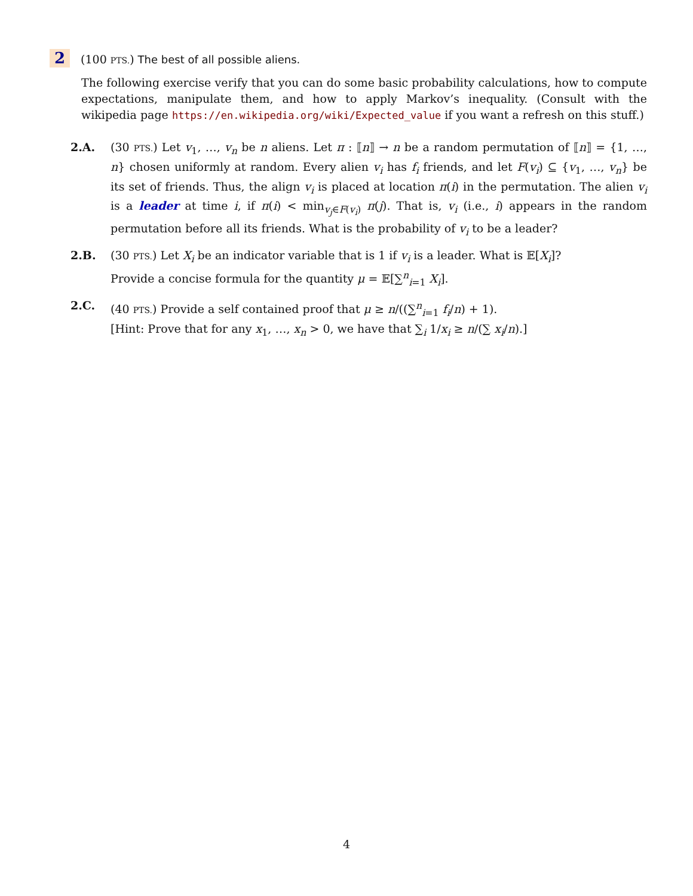2 (100 PTS.) The best of all possible aliens.
The following exercise verify that you can do some basic probability calculations, how to compute expectations, manipulate them, and how to apply Markov’s inequality. (Consult with the wikipedia page https://en.wikipedia.org/wiki/Expected_value if you want a refresh on this stuff.)
2.A. (30 PTS.) Let v<sub>1</sub>, …, v<sub>n</sub> be n aliens. Let π : ⟦n⟧ → n be a random permutation of ⟦n⟧ = {1, …, n} chosen uniformly at random. Every alien v<sub>i</sub> has f<sub>i</sub> friends, and let F(v<sub>i</sub>) ⊆ {v<sub>1</sub>, …, v<sub>n</sub>} be its set of friends. Thus, the align v<sub>i</sub> is placed at location π(i) in the permutation. The alien v<sub>i</sub> is a leader at time i, if π(i) < min<sub>v<sub>j</sub>∈F(v<sub>i</sub>)</sub> π(j). That is, v<sub>i</sub> (i.e., i) appears in the random permutation before all its friends. What is the probability of v<sub>i</sub> to be a leader?
2.B. (30 PTS.) Let X<sub>i</sub> be an indicator variable that is 1 if v<sub>i</sub> is a leader. What is 𝔼[X<sub>i</sub>]?
Provide a concise formula for the quantity μ = 𝔼[∑<sup>n</sup><sub>i=1</sub> X<sub>i</sub>].
2.C. (40 PTS.) Provide a self contained proof that μ ≥ n/((∑<sup>n</sup><sub>i=1</sub> f<sub>i</sub>/n) + 1).
[Hint: Prove that for any x<sub>1</sub>, …, x<sub>n</sub> > 0, we have that ∑<sub>i</sub> 1/x<sub>i</sub> ≥ n/(∑ x<sub>i</sub>/n).]
4